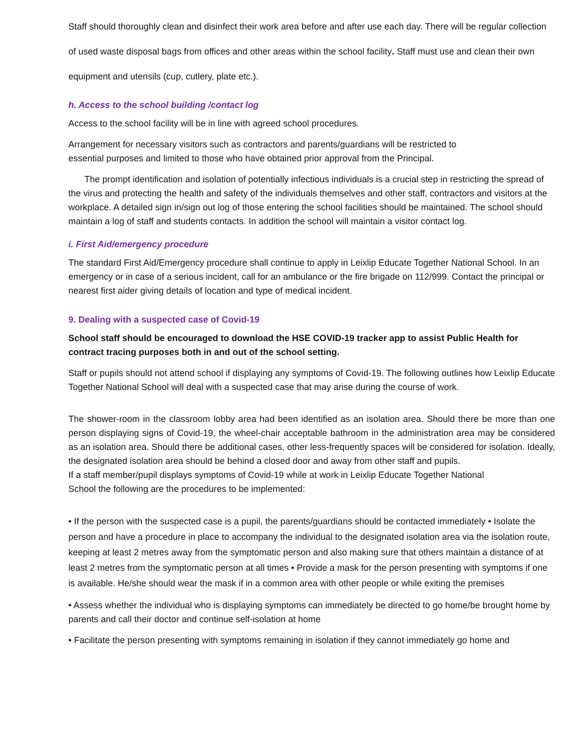Staff should thoroughly clean and disinfect their work area before and after use each day. There will be regular collection of used waste disposal bags from offices and other areas within the school facility. Staff must use and clean their own equipment and utensils (cup, cutlery, plate etc.).
h. Access to the school building /contact log
Access to the school facility will be in line with agreed school procedures.
Arrangement for necessary visitors such as contractors and parents/guardians will be restricted to
essential purposes and limited to those who have obtained prior approval from the Principal.
The prompt identification and isolation of potentially infectious individuals is a crucial step in restricting the spread of the virus and protecting the health and safety of the individuals themselves and other staff, contractors and visitors at the workplace. A detailed sign in/sign out log of those entering the school facilities should be maintained. The school should maintain a log of staff and students contacts. In addition the school will maintain a visitor contact log.
i. First Aid/emergency procedure
The standard First Aid/Emergency procedure shall continue to apply in Leixlip Educate Together National School. In an emergency or in case of a serious incident, call for an ambulance or the fire brigade on 112/999. Contact the principal or nearest first aider giving details of location and type of medical incident.
9. Dealing with a suspected case of Covid-19
School staff should be encouraged to download the HSE COVID-19 tracker app to assist Public Health for contract tracing purposes both in and out of the school setting.
Staff or pupils should not attend school if displaying any symptoms of Covid-19. The following outlines how Leixlip Educate Together National School will deal with a suspected case that may arise during the course of work.
The shower-room in the classroom lobby area had been identified as an isolation area. Should there be more than one person displaying signs of Covid-19, the wheel-chair acceptable bathroom in the administration area may be considered as an isolation area. Should there be additional cases, other less-frequently spaces will be considered for isolation. Ideally, the designated isolation area should be behind a closed door and away from other staff and pupils.
If a staff member/pupil displays symptoms of Covid-19 while at work in Leixlip Educate Together National
School the following are the procedures to be implemented:
• If the person with the suspected case is a pupil, the parents/guardians should be contacted immediately • Isolate the person and have a procedure in place to accompany the individual to the designated isolation area via the isolation route, keeping at least 2 metres away from the symptomatic person and also making sure that others maintain a distance of at least 2 metres from the symptomatic person at all times • Provide a mask for the person presenting with symptoms if one is available. He/she should wear the mask if in a common area with other people or while exiting the premises
• Assess whether the individual who is displaying symptoms can immediately be directed to go home/be brought home by parents and call their doctor and continue self-isolation at home
• Facilitate the person presenting with symptoms remaining in isolation if they cannot immediately go home and